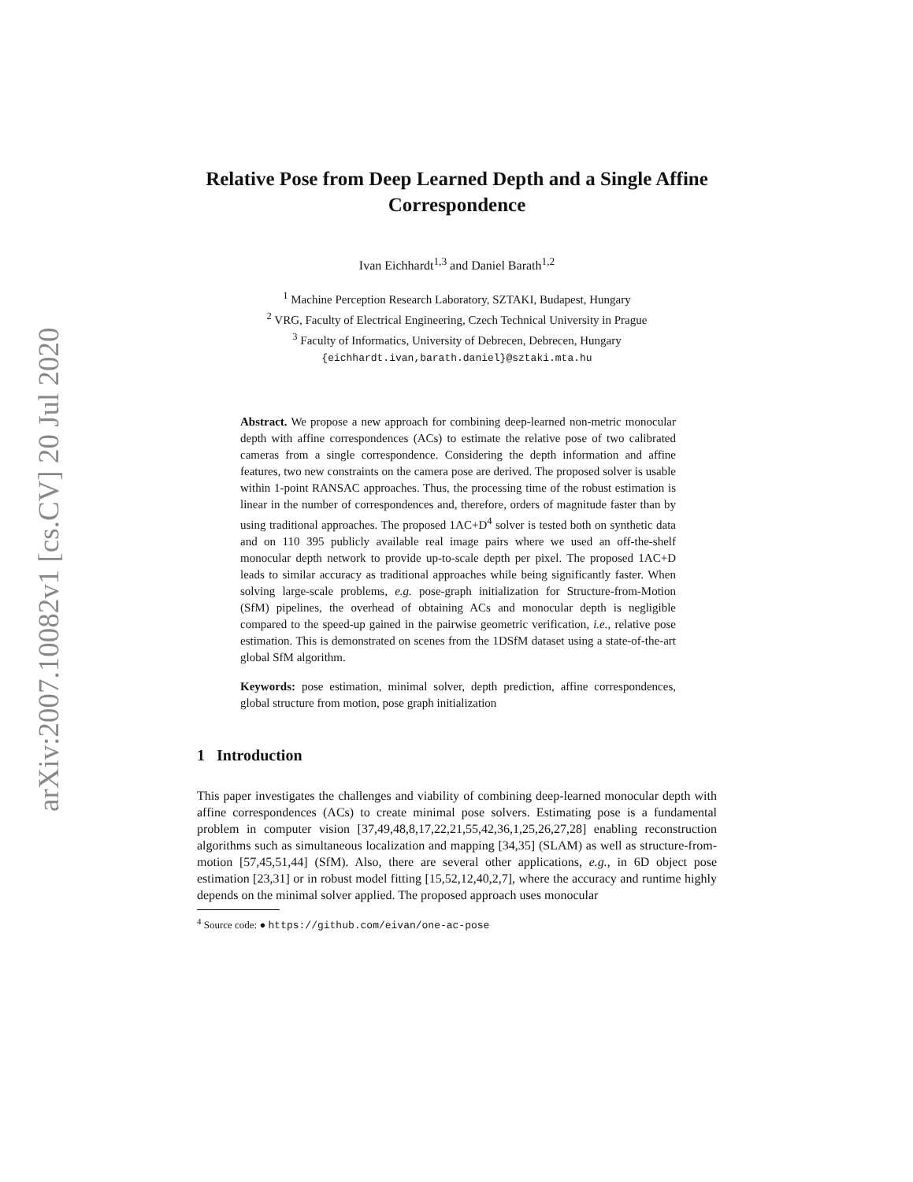arXiv:2007.10082v1 [cs.CV] 20 Jul 2020
Relative Pose from Deep Learned Depth and a Single Affine Correspondence
Ivan Eichhardt<sup>1,3</sup> and Daniel Barath<sup>1,2</sup>
<sup>1</sup> Machine Perception Research Laboratory, SZTAKI, Budapest, Hungary
<sup>2</sup> VRG, Faculty of Electrical Engineering, Czech Technical University in Prague
<sup>3</sup> Faculty of Informatics, University of Debrecen, Debrecen, Hungary
{eichhardt.ivan,barath.daniel}@sztaki.mta.hu
Abstract. We propose a new approach for combining deep-learned non-metric monocular depth with affine correspondences (ACs) to estimate the relative pose of two calibrated cameras from a single correspondence. Considering the depth information and affine features, two new constraints on the camera pose are derived. The proposed solver is usable within 1-point RANSAC approaches. Thus, the processing time of the robust estimation is linear in the number of correspondences and, therefore, orders of magnitude faster than by using traditional approaches. The proposed 1AC+D<sup>4</sup> solver is tested both on synthetic data and on 110 395 publicly available real image pairs where we used an off-the-shelf monocular depth network to provide up-to-scale depth per pixel. The proposed 1AC+D leads to similar accuracy as traditional approaches while being significantly faster. When solving large-scale problems, e.g. pose-graph initialization for Structure-from-Motion (SfM) pipelines, the overhead of obtaining ACs and monocular depth is negligible compared to the speed-up gained in the pairwise geometric verification, i.e., relative pose estimation. This is demonstrated on scenes from the 1DSfM dataset using a state-of-the-art global SfM algorithm.
Keywords: pose estimation, minimal solver, depth prediction, affine correspondences, global structure from motion, pose graph initialization
1 Introduction
This paper investigates the challenges and viability of combining deep-learned monocular depth with affine correspondences (ACs) to create minimal pose solvers. Estimating pose is a fundamental problem in computer vision [37,49,48,8,17,22,21,55,42,36,1,25,26,27,28] enabling reconstruction algorithms such as simultaneous localization and mapping [34,35] (SLAM) as well as structure-from-motion [57,45,51,44] (SfM). Also, there are several other applications, e.g., in 6D object pose estimation [23,31] or in robust model fitting [15,52,12,40,2,7], where the accuracy and runtime highly depends on the minimal solver applied. The proposed approach uses monocular
<sup>4</sup> Source code: ● https://github.com/eivan/one-ac-pose